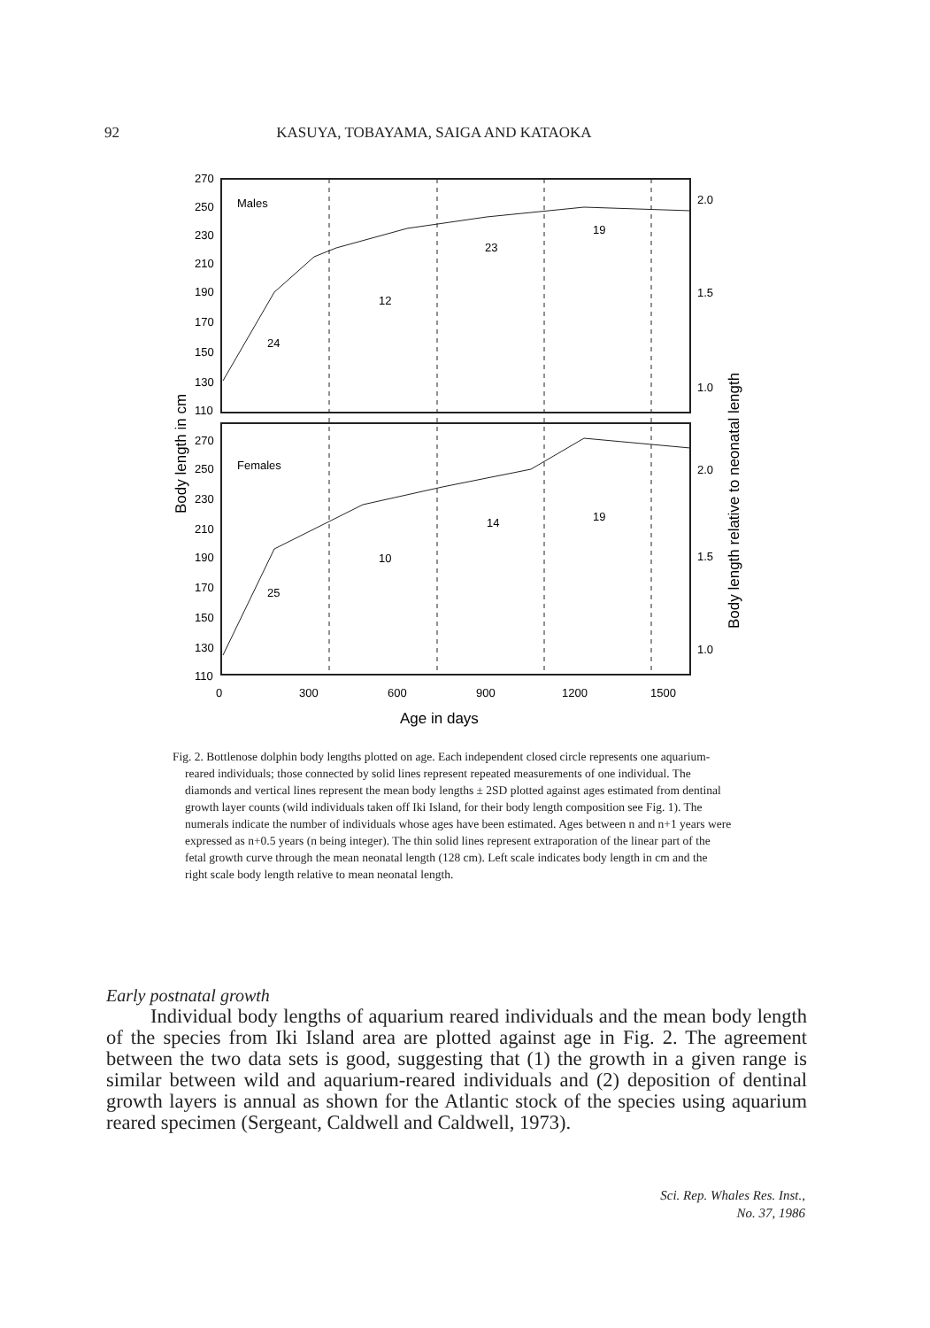92 KASUYA, TOBAYAMA, SAIGA AND KATAOKA
270
250
230
210
190
170
150
130
110
270
250
230
210
190
170
150
130
110
Males
Females
24
12
23
19
25
10
14
19
0
300
600
900
1200
1500
Age in days
2.0
1.5
1.0
2.0
1.5
1.0
Body length in cm
Body length relative to neonatal length
Fig. 2. Bottlenose dolphin body lengths plotted on age. Each independent closed circle represents one aquarium-reared individuals; those connected by solid lines represent repeated measurements of one individual. The diamonds and vertical lines represent the mean body lengths ± 2SD plotted against ages estimated from dentinal growth layer counts (wild individuals taken off Iki Island, for their body length composition see Fig. 1). The numerals indicate the number of individuals whose ages have been estimated. Ages between n and n+1 years were expressed as n+0.5 years (n being integer). The thin solid lines represent extraporation of the linear part of the fetal growth curve through the mean neonatal length (128 cm). Left scale indicates body length in cm and the right scale body length relative to mean neonatal length.
Early postnatal growth
Individual body lengths of aquarium reared individuals and the mean body length of the species from Iki Island area are plotted against age in Fig. 2. The agreement between the two data sets is good, suggesting that (1) the growth in a given range is similar between wild and aquarium-reared individuals and (2) deposition of dentinal growth layers is annual as shown for the Atlantic stock of the species using aquarium reared specimen (Sergeant, Caldwell and Caldwell, 1973).
Sci. Rep. Whales Res. Inst.,
No. 37, 1986